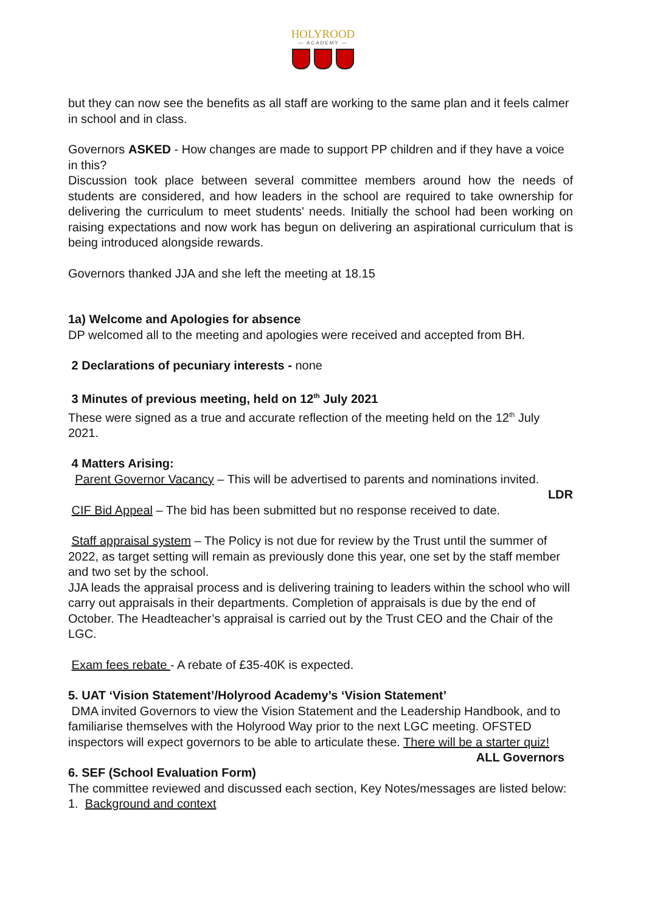HOLYROOD
— ACADEMY —
but they can now see the benefits as all staff are working to the same plan and it feels calmer in school and in class.
Governors ASKED - How changes are made to support PP children and if they have a voice in this?
Discussion took place between several committee members around how the needs of students are considered, and how leaders in the school are required to take ownership for delivering the curriculum to meet students' needs. Initially the school had been working on raising expectations and now work has begun on delivering an aspirational curriculum that is being introduced alongside rewards.
Governors thanked JJA and she left the meeting at 18.15
1a) Welcome and Apologies for absence
DP welcomed all to the meeting and apologies were received and accepted from BH.
2 Declarations of pecuniary interests - none
3 Minutes of previous meeting, held on 12<sup>th</sup> July 2021
These were signed as a true and accurate reflection of the meeting held on the 12<sup>th</sup> July 2021.
4 Matters Arising:
Parent Governor Vacancy – This will be advertised to parents and nominations invited.
LDR
CIF Bid Appeal – The bid has been submitted but no response received to date.
Staff appraisal system – The Policy is not due for review by the Trust until the summer of 2022, as target setting will remain as previously done this year, one set by the staff member and two set by the school.
JJA leads the appraisal process and is delivering training to leaders within the school who will carry out appraisals in their departments. Completion of appraisals is due by the end of October. The Headteacher’s appraisal is carried out by the Trust CEO and the Chair of the LGC.
Exam fees rebate - A rebate of £35-40K is expected.
5. UAT ‘Vision Statement’/Holyrood Academy’s ‘Vision Statement’
DMA invited Governors to view the Vision Statement and the Leadership Handbook, and to familiarise themselves with the Holyrood Way prior to the next LGC meeting. OFSTED inspectors will expect governors to be able to articulate these. There will be a starter quiz! ALL Governors
6. SEF (School Evaluation Form)
The committee reviewed and discussed each section, Key Notes/messages are listed below:
1. Background and context